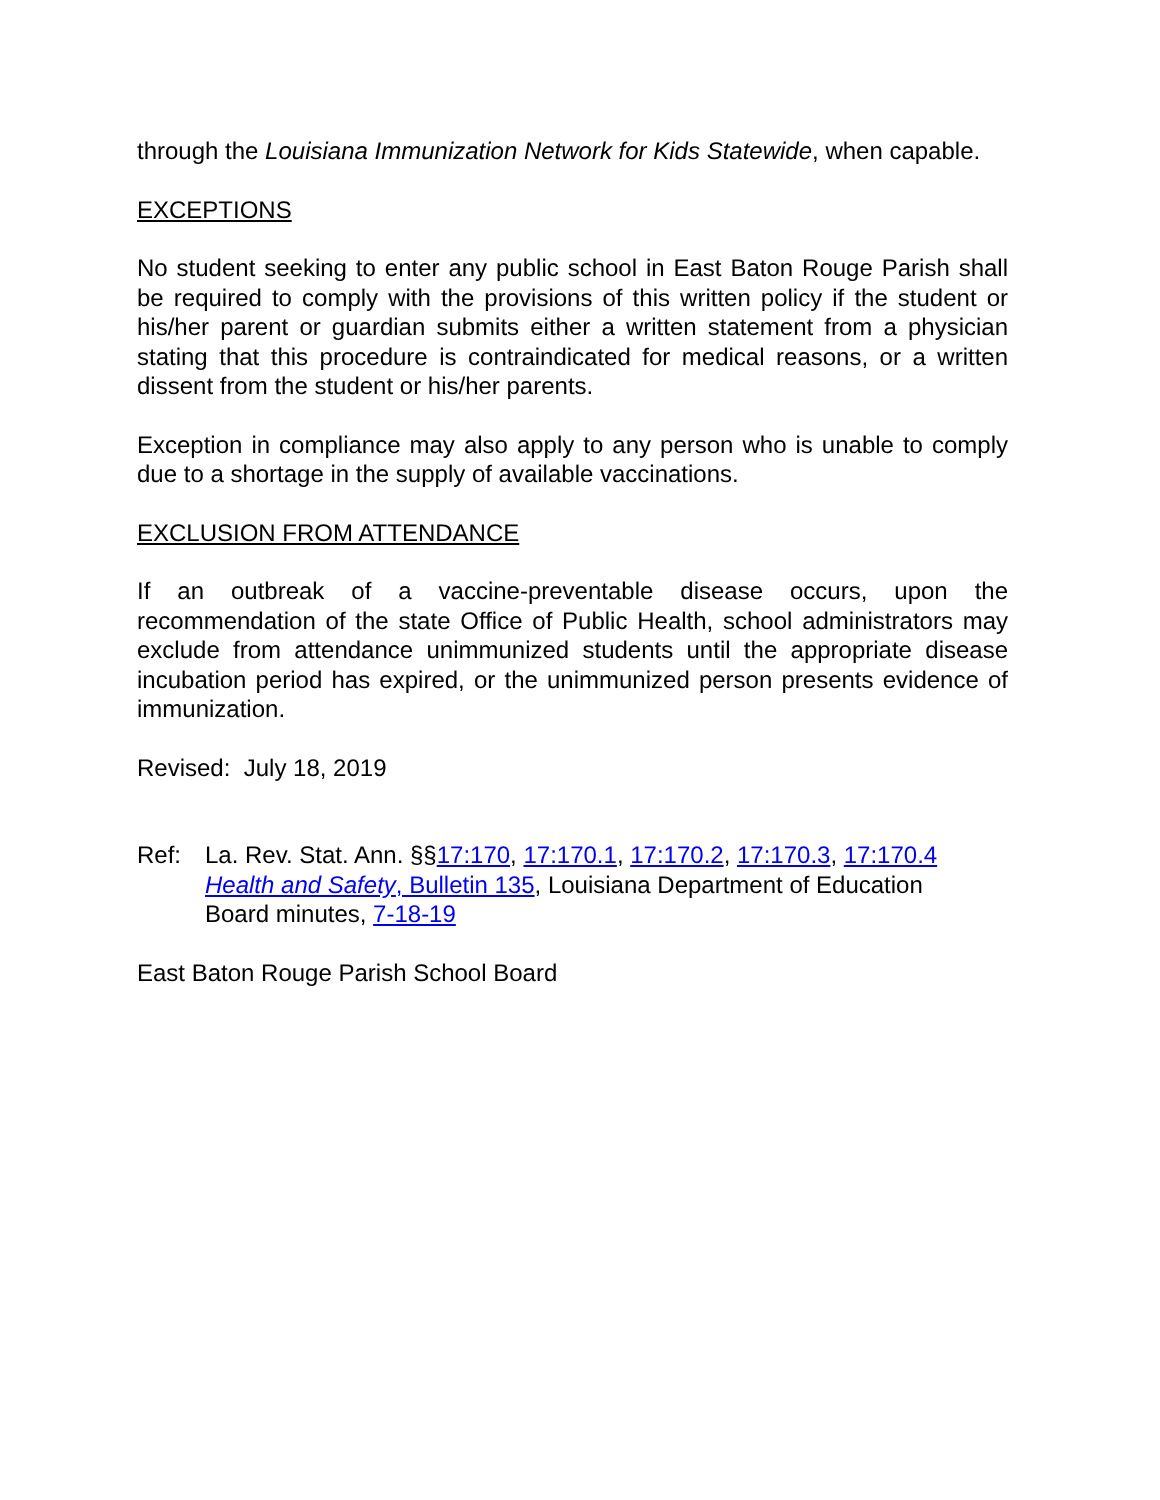through the Louisiana Immunization Network for Kids Statewide, when capable.
EXCEPTIONS
No student seeking to enter any public school in East Baton Rouge Parish shall be required to comply with the provisions of this written policy if the student or his/her parent or guardian submits either a written statement from a physician stating that this procedure is contraindicated for medical reasons, or a written dissent from the student or his/her parents.
Exception in compliance may also apply to any person who is unable to comply due to a shortage in the supply of available vaccinations.
EXCLUSION FROM ATTENDANCE
If an outbreak of a vaccine-preventable disease occurs, upon the recommendation of the state Office of Public Health, school administrators may exclude from attendance unimmunized students until the appropriate disease incubation period has expired, or the unimmunized person presents evidence of immunization.
Revised: July 18, 2019
Ref: La. Rev. Stat. Ann. §§17:170, 17:170.1, 17:170.2, 17:170.3, 17:170.4
Health and Safety, Bulletin 135, Louisiana Department of Education
Board minutes, 7-18-19
East Baton Rouge Parish School Board